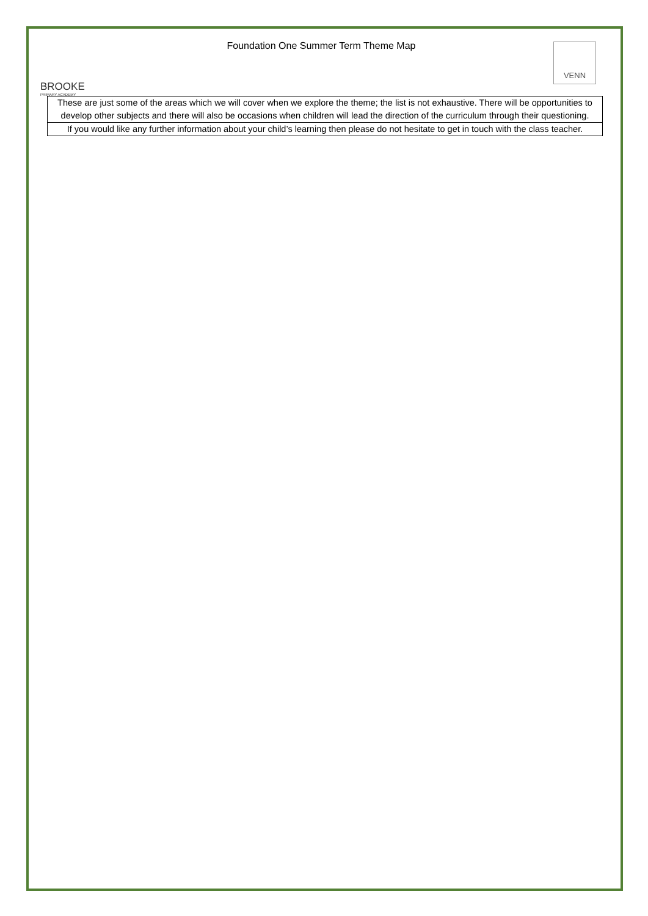BROOKE
PRIMARY ACADEMY
Foundation One Summer Term Theme Map
VENN
| These are just some of the areas which we will cover when we explore the theme; the list is not exhaustive. There will be opportunities to develop other subjects and there will also be occasions when children will lead the direction of the curriculum through their questioning. |
| If you would like any further information about your child’s learning then please do not hesitate to get in touch with the class teacher. |